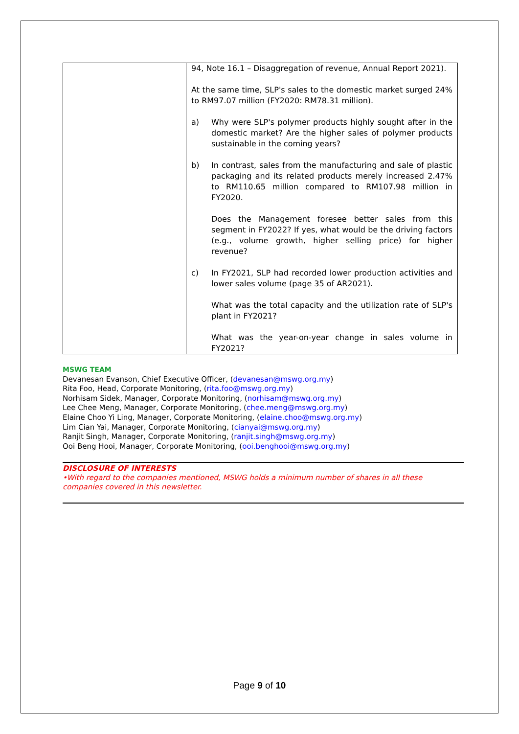| | 94, Note 16.1 – Disaggregation of revenue, Annual Report 2021). At the same time, SLP's sales to the domestic market surged 24% to RM97.07 million (FY2020: RM78.31 million). a) Why were SLP's polymer products highly sought after in the domestic market? Are the higher sales of polymer products sustainable in the coming years? b) In contrast, sales from the manufacturing and sale of plastic packaging and its related products merely increased 2.47% to RM110.65 million compared to RM107.98 million in FY2020. Does the Management foresee better sales from this segment in FY2022? If yes, what would be the driving factors (e.g., volume growth, higher selling price) for higher revenue? c) In FY2021, SLP had recorded lower production activities and lower sales volume (page 35 of AR2021). What was the total capacity and the utilization rate of SLP's plant in FY2021? What was the year-on-year change in sales volume in FY2021? |
MSWG TEAM
Devanesan Evanson, Chief Executive Officer, (devanesan@mswg.org.my)
Rita Foo, Head, Corporate Monitoring, (rita.foo@mswg.org.my)
Norhisam Sidek, Manager, Corporate Monitoring, (norhisam@mswg.org.my)
Lee Chee Meng, Manager, Corporate Monitoring, (chee.meng@mswg.org.my)
Elaine Choo Yi Ling, Manager, Corporate Monitoring, (elaine.choo@mswg.org.my)
Lim Cian Yai, Manager, Corporate Monitoring, (cianyai@mswg.org.my)
Ranjit Singh, Manager, Corporate Monitoring, (ranjit.singh@mswg.org.my)
Ooi Beng Hooi, Manager, Corporate Monitoring, (ooi.benghooi@mswg.org.my)
DISCLOSURE OF INTERESTS
•With regard to the companies mentioned, MSWG holds a minimum number of shares in all these companies covered in this newsletter.
Page 9 of 10